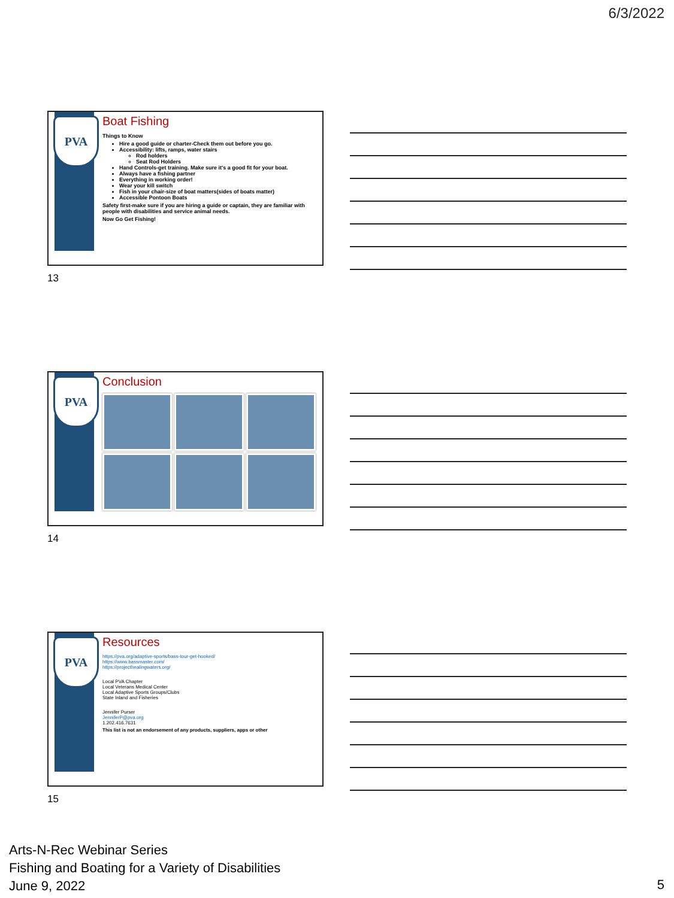6/3/2022
PVA
Boat Fishing
Things to Know
Hire a good guide or charter-Check them out before you go.
Accessibility: lifts, ramps, water stairs
Rod holders
Seat Rod Holders
Hand Controls-get training. Make sure it's a good fit for your boat.
Always have a fishing partner
Everything in working order!
Wear your kill switch
Fish in your chair-size of boat matters(sides of boats matter)
Accessible Pontoon Boats
Safety first-make sure if you are hiring a guide or captain, they are familiar with people with disabilities and service animal needs.
Now Go Get Fishing!
13
PVA Conclusion
14
PVA
Resources
https://pva.org/adaptive-sports/bass-tour-get-hooked/
https://www.bassmaster.com/
https://projecthealingwaters.org/
Local PVA Chapter
Local Veterans Medical Center
Local Adaptive Sports Groups/Clubs
State Inland and Fisheries
Jennifer Purser
JenniferP@pva.org
1.202.416.7631
This list is not an endorsement of any products, suppliers, apps or other
15
Arts-N-Rec Webinar Series
Fishing and Boating for a Variety of Disabilities
June 9, 2022
5